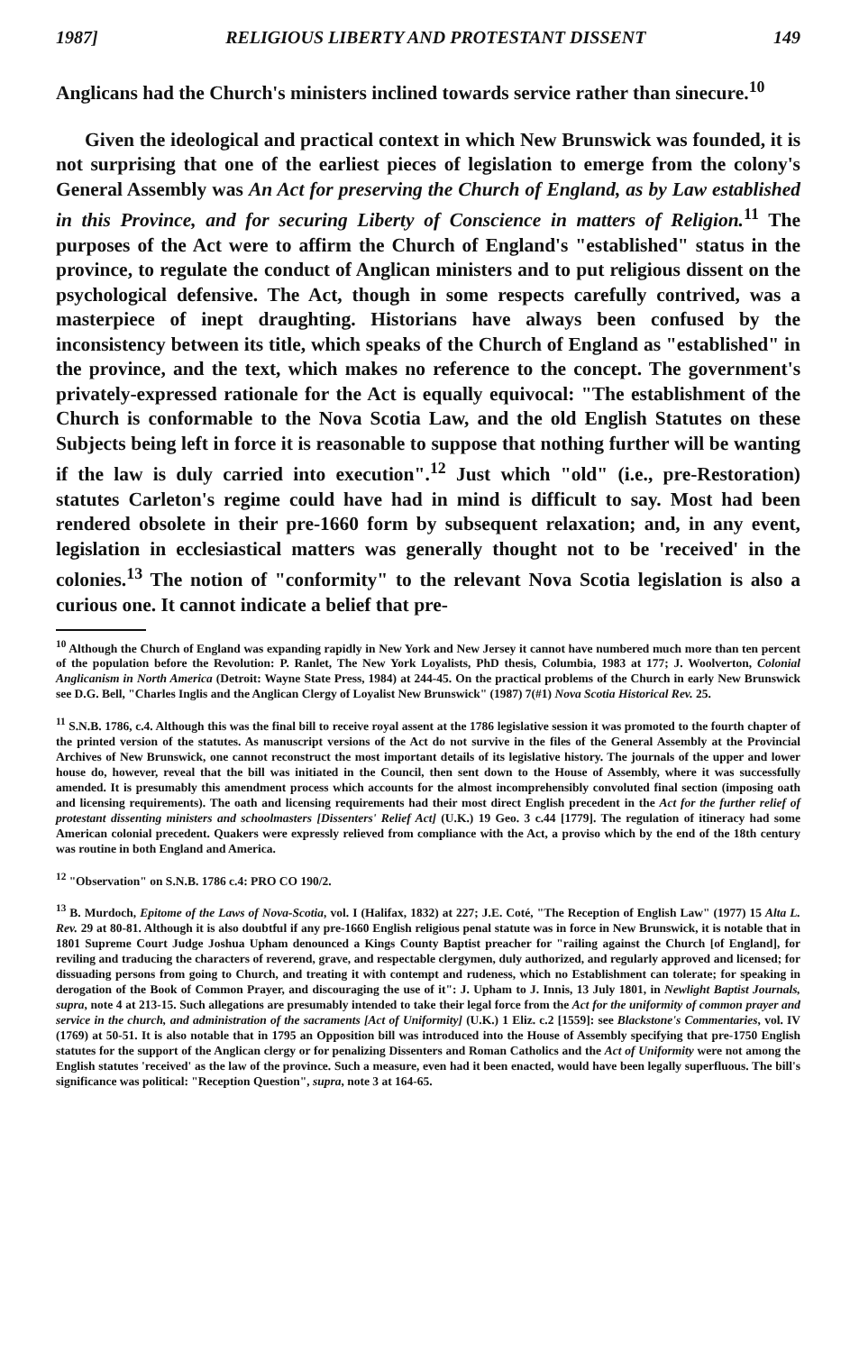1987] RELIGIOUS LIBERTY AND PROTESTANT DISSENT 149
Anglicans had the Church's ministers inclined towards service rather than sinecure.<sup>10</sup>
Given the ideological and practical context in which New Brunswick was founded, it is not surprising that one of the earliest pieces of legislation to emerge from the colony's General Assembly was An Act for preserving the Church of England, as by Law established in this Province, and for securing Liberty of Conscience in matters of Religion.<sup>11</sup> The purposes of the Act were to affirm the Church of England's "established" status in the province, to regulate the conduct of Anglican ministers and to put religious dissent on the psychological defensive. The Act, though in some respects carefully contrived, was a masterpiece of inept draughting. Historians have always been confused by the inconsistency between its title, which speaks of the Church of England as "established" in the province, and the text, which makes no reference to the concept. The government's privately-expressed rationale for the Act is equally equivocal: "The establishment of the Church is conformable to the Nova Scotia Law, and the old English Statutes on these Subjects being left in force it is reasonable to suppose that nothing further will be wanting if the law is duly carried into execution".<sup>12</sup> Just which "old" (i.e., pre-Restoration) statutes Carleton's regime could have had in mind is difficult to say. Most had been rendered obsolete in their pre-1660 form by subsequent relaxation; and, in any event, legislation in ecclesiastical matters was generally thought not to be 'received' in the colonies.<sup>13</sup> The notion of "conformity" to the relevant Nova Scotia legislation is also a curious one. It cannot indicate a belief that pre-
<sup>10</sup> Although the Church of England was expanding rapidly in New York and New Jersey it cannot have numbered much more than ten percent of the population before the Revolution: P. Ranlet, The New York Loyalists, PhD thesis, Columbia, 1983 at 177; J. Woolverton, Colonial Anglicanism in North America (Detroit: Wayne State Press, 1984) at 244-45. On the practical problems of the Church in early New Brunswick see D.G. Bell, "Charles Inglis and the Anglican Clergy of Loyalist New Brunswick" (1987) 7(#1) Nova Scotia Historical Rev. 25.
<sup>11</sup> S.N.B. 1786, c.4. Although this was the final bill to receive royal assent at the 1786 legislative session it was promoted to the fourth chapter of the printed version of the statutes. As manuscript versions of the Act do not survive in the files of the General Assembly at the Provincial Archives of New Brunswick, one cannot reconstruct the most important details of its legislative history. The journals of the upper and lower house do, however, reveal that the bill was initiated in the Council, then sent down to the House of Assembly, where it was successfully amended. It is presumably this amendment process which accounts for the almost incomprehensibly convoluted final section (imposing oath and licensing requirements). The oath and licensing requirements had their most direct English precedent in the Act for the further relief of protestant dissenting ministers and schoolmasters [Dissenters' Relief Act] (U.K.) 19 Geo. 3 c.44 [1779]. The regulation of itineracy had some American colonial precedent. Quakers were expressly relieved from compliance with the Act, a proviso which by the end of the 18th century was routine in both England and America.
<sup>12</sup> "Observation" on S.N.B. 1786 c.4: PRO CO 190/2.
<sup>13</sup> B. Murdoch, Epitome of the Laws of Nova-Scotia, vol. I (Halifax, 1832) at 227; J.E. Coté, "The Reception of English Law" (1977) 15 Alta L. Rev. 29 at 80-81. Although it is also doubtful if any pre-1660 English religious penal statute was in force in New Brunswick, it is notable that in 1801 Supreme Court Judge Joshua Upham denounced a Kings County Baptist preacher for "railing against the Church [of England], for reviling and traducing the characters of reverend, grave, and respectable clergymen, duly authorized, and regularly approved and licensed; for dissuading persons from going to Church, and treating it with contempt and rudeness, which no Establishment can tolerate; for speaking in derogation of the Book of Common Prayer, and discouraging the use of it": J. Upham to J. Innis, 13 July 1801, in Newlight Baptist Journals, supra, note 4 at 213-15. Such allegations are presumably intended to take their legal force from the Act for the uniformity of common prayer and service in the church, and administration of the sacraments [Act of Uniformity] (U.K.) 1 Eliz. c.2 [1559]: see Blackstone's Commentaries, vol. IV (1769) at 50-51. It is also notable that in 1795 an Opposition bill was introduced into the House of Assembly specifying that pre-1750 English statutes for the support of the Anglican clergy or for penalizing Dissenters and Roman Catholics and the Act of Uniformity were not among the English statutes 'received' as the law of the province. Such a measure, even had it been enacted, would have been legally superfluous. The bill's significance was political: "Reception Question", supra, note 3 at 164-65.